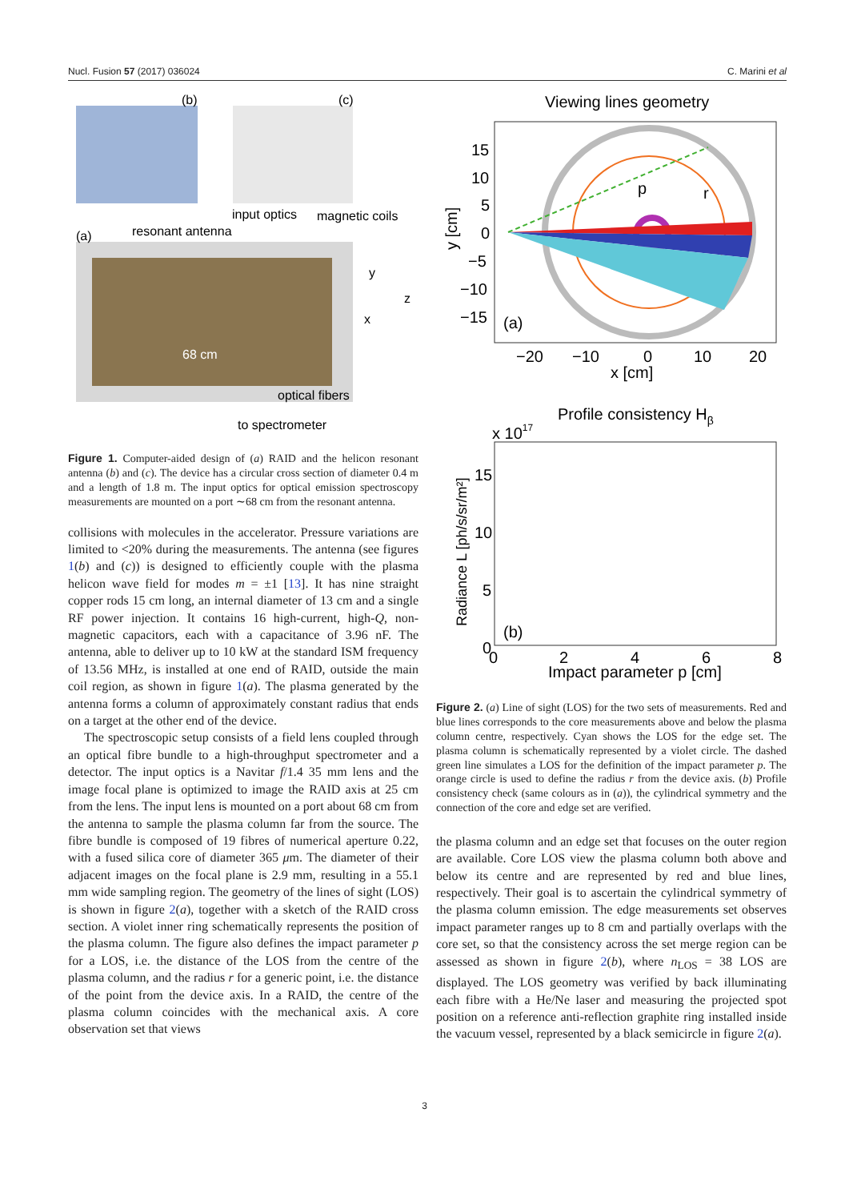Nucl. Fusion 57 (2017) 036024 C. Marini et al
(b)
(c)
input optics
magnetic coils
(a)
resonant antenna
y
z
x
68 cm
optical fibers
to spectrometer
Figure 1. Computer-aided design of (a) RAID and the helicon resonant antenna (b) and (c). The device has a circular cross section of diameter 0.4 m and a length of 1.8 m. The input optics for optical emission spectroscopy measurements are mounted on a port ∼68 cm from the resonant antenna.
collisions with molecules in the accelerator. Pressure variations are limited to <20% during the measurements. The antenna (see figures 1(b) and (c)) is designed to efficiently couple with the plasma helicon wave field for modes m = ±1 [13]. It has nine straight copper rods 15 cm long, an internal diameter of 13 cm and a single RF power injection. It contains 16 high-current, high-Q, non-magnetic capacitors, each with a capacitance of 3.96 nF. The antenna, able to deliver up to 10 kW at the standard ISM frequency of 13.56 MHz, is installed at one end of RAID, outside the main coil region, as shown in figure 1(a). The plasma generated by the antenna forms a column of approximately constant radius that ends on a target at the other end of the device.
The spectroscopic setup consists of a field lens coupled through an optical fibre bundle to a high-throughput spectrometer and a detector. The input optics is a Navitar f/1.4 35 mm lens and the image focal plane is optimized to image the RAID axis at 25 cm from the lens. The input lens is mounted on a port about 68 cm from the antenna to sample the plasma column far from the source. The fibre bundle is composed of 19 fibres of numerical aperture 0.22, with a fused silica core of diameter 365 μm. The diameter of their adjacent images on the focal plane is 2.9 mm, resulting in a 55.1 mm wide sampling region. The geometry of the lines of sight (LOS) is shown in figure 2(a), together with a sketch of the RAID cross section. A violet inner ring schematically represents the position of the plasma column. The figure also defines the impact parameter p for a LOS, i.e. the distance of the LOS from the centre of the plasma column, and the radius r for a generic point, i.e. the distance of the point from the device axis. In a RAID, the centre of the plasma column coincides with the mechanical axis. A core observation set that views
Viewing lines geometry
15
10
5
0
−5
−10
−15
p
r
(a)
−20
−10
0
10
20
x [cm]
y [cm]
Profile consistency Hβ
x 1017
15
10
5
0
(b)
0
2
4
6
8
Impact parameter p [cm]
Radiance L [ph/s/sr/m²]
Figure 2. (a) Line of sight (LOS) for the two sets of measurements. Red and blue lines corresponds to the core measurements above and below the plasma column centre, respectively. Cyan shows the LOS for the edge set. The plasma column is schematically represented by a violet circle. The dashed green line simulates a LOS for the definition of the impact parameter p. The orange circle is used to define the radius r from the device axis. (b) Profile consistency check (same colours as in (a)), the cylindrical symmetry and the connection of the core and edge set are verified.
the plasma column and an edge set that focuses on the outer region are available. Core LOS view the plasma column both above and below its centre and are represented by red and blue lines, respectively. Their goal is to ascertain the cylindrical symmetry of the plasma column emission. The edge measurements set observes impact parameter ranges up to 8 cm and partially overlaps with the core set, so that the consistency across the set merge region can be assessed as shown in figure 2(b), where n<sub>LOS</sub> = 38 LOS are displayed. The LOS geometry was verified by back illuminating each fibre with a He/Ne laser and measuring the projected spot position on a reference anti-reflection graphite ring installed inside the vacuum vessel, represented by a black semicircle in figure 2(a).
3